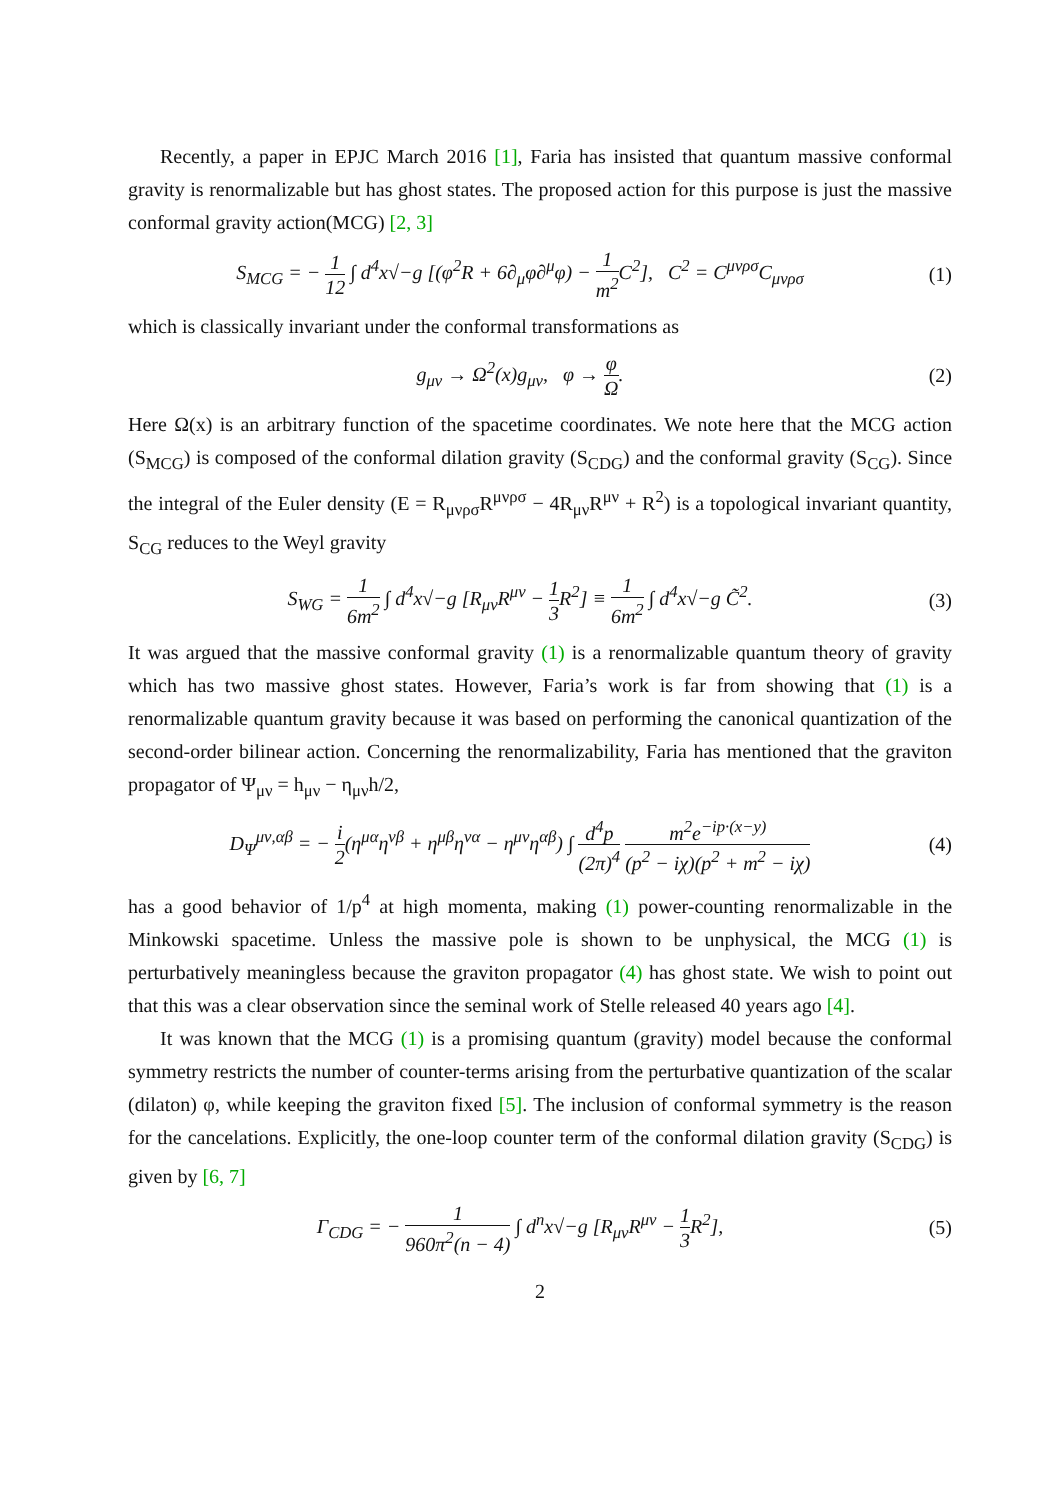Recently, a paper in EPJC March 2016 [1], Faria has insisted that quantum massive conformal gravity is renormalizable but has ghost states. The proposed action for this purpose is just the massive conformal gravity action(MCG) [2, 3]
S<sub>MCG</sub> = − 1 12 ∫ d<sup>4</sup>x√−g [(φ<sup>2</sup>R + 6∂<sub>μ</sub>φ∂<sup>μ</sup>φ) − 1 m<sup>2</sup> C<sup>2</sup>], C<sup>2</sup> = C<sup>μνρσ</sup>C<sub>μνρσ</sub>
(1)
which is classically invariant under the conformal transformations as
g<sub>μν</sub> → Ω<sup>2</sup>(x)g<sub>μν</sub>, φ → φ Ω. (2)
Here Ω(x) is an arbitrary function of the spacetime coordinates. We note here that the MCG action (S<sub>MCG</sub>) is composed of the conformal dilation gravity (S<sub>CDG</sub>) and the conformal gravity (S<sub>CG</sub>). Since the integral of the Euler density (E = R<sub>μνρσ</sub>R<sup>μνρσ</sup> − 4R<sub>μν</sub>R<sup>μν</sup> + R<sup>2</sup>) is a topological invariant quantity, S<sub>CG</sub> reduces to the Weyl gravity
S<sub>WG</sub> = 1 6m<sup>2</sup> ∫ d<sup>4</sup>x√−g [R<sub>μν</sub>R<sup>μν</sup> − 1 3 R<sup>2</sup>] ≡ 1 6m<sup>2</sup> ∫ d<sup>4</sup>x√−g C̃<sup>2</sup>.
(3)
It was argued that the massive conformal gravity (1) is a renormalizable quantum theory of gravity which has two massive ghost states. However, Faria’s work is far from showing that (1) is a renormalizable quantum gravity because it was based on performing the canonical quantization of the second-order bilinear action. Concerning the renormalizability, Faria has mentioned that the graviton propagator of Ψ<sub>μν</sub> = h<sub>μν</sub> − η<sub>μν</sub>h/2,
D<sub>Ψ</sub><sup>μν,αβ</sup> = − i 2(η<sup>μα</sup>η<sup>νβ</sup> + η<sup>μβ</sup>η<sup>να</sup> − η<sup>μν</sup>η<sup>αβ</sup>) ∫ d<sup>4</sup>p (2π)<sup>4</sup> m<sup>2</sup>e<sup>−ip·(x−y)</sup> (p<sup>2</sup> − iχ)(p<sup>2</sup> + m<sup>2</sup> − iχ)
(4)
has a good behavior of 1/p<sup>4</sup> at high momenta, making (1) power-counting renormalizable in the Minkowski spacetime. Unless the massive pole is shown to be unphysical, the MCG (1) is perturbatively meaningless because the graviton propagator (4) has ghost state. We wish to point out that this was a clear observation since the seminal work of Stelle released 40 years ago [4].
It was known that the MCG (1) is a promising quantum (gravity) model because the conformal symmetry restricts the number of counter-terms arising from the perturbative quantization of the scalar (dilaton) φ, while keeping the graviton fixed [5]. The inclusion of conformal symmetry is the reason for the cancelations. Explicitly, the one-loop counter term of the conformal dilation gravity (S<sub>CDG</sub>) is given by [6, 7]
Γ<sub>CDG</sub> = − 1 960π<sup>2</sup>(n − 4) ∫ d<sup>n</sup>x√−g [R<sub>μν</sub>R<sup>μν</sup> − 1 3 R<sup>2</sup>],
(5)
2